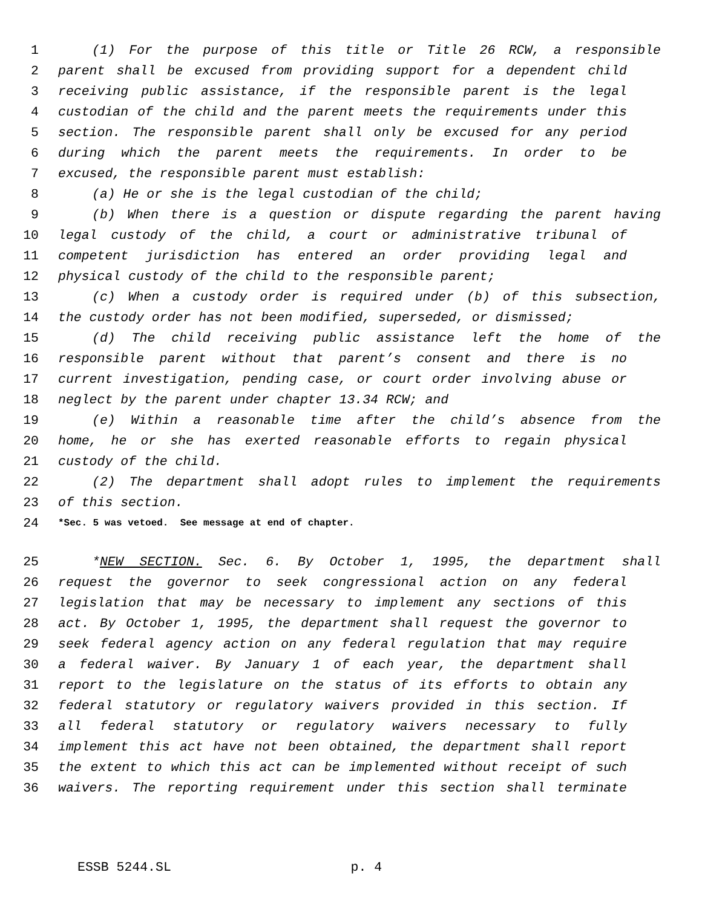1 (1) For the purpose of this title or Title 26 RCW, a responsible
2 parent shall be excused from providing support for a dependent child
3 receiving public assistance, if the responsible parent is the legal
4 custodian of the child and the parent meets the requirements under this
5 section. The responsible parent shall only be excused for any period
6 during which the parent meets the requirements. In order to be
7 excused, the responsible parent must establish:
8 (a) He or she is the legal custodian of the child;
9 (b) When there is a question or dispute regarding the parent having
10 legal custody of the child, a court or administrative tribunal of
11 competent jurisdiction has entered an order providing legal and
12 physical custody of the child to the responsible parent;
13 (c) When a custody order is required under (b) of this subsection,
14 the custody order has not been modified, superseded, or dismissed;
15 (d) The child receiving public assistance left the home of the
16 responsible parent without that parent’s consent and there is no
17 current investigation, pending case, or court order involving abuse or
18 neglect by the parent under chapter 13.34 RCW; and
19 (e) Within a reasonable time after the child’s absence from the
20 home, he or she has exerted reasonable efforts to regain physical
21 custody of the child.
22 (2) The department shall adopt rules to implement the requirements
23 of this section.
24 *Sec. 5 was vetoed. See message at end of chapter.
25 *NEW SECTION. Sec. 6. By October 1, 1995, the department shall
26 request the governor to seek congressional action on any federal
27 legislation that may be necessary to implement any sections of this
28 act. By October 1, 1995, the department shall request the governor to
29 seek federal agency action on any federal regulation that may require
30 a federal waiver. By January 1 of each year, the department shall
31 report to the legislature on the status of its efforts to obtain any
32 federal statutory or regulatory waivers provided in this section. If
33 all federal statutory or regulatory waivers necessary to fully
34 implement this act have not been obtained, the department shall report
35 the extent to which this act can be implemented without receipt of such
36 waivers. The reporting requirement under this section shall terminate
ESSB 5244.SL p. 4